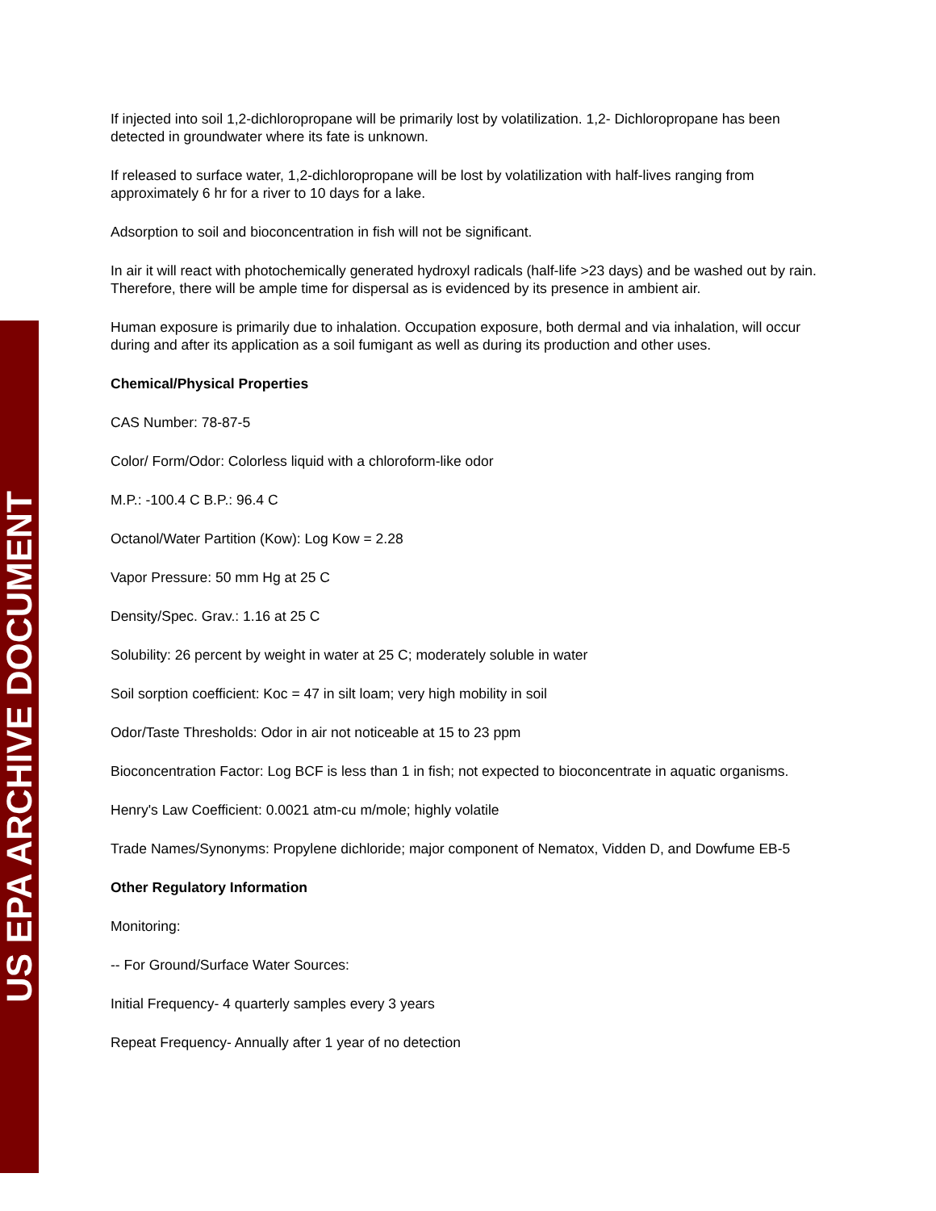If injected into soil 1,2-dichloropropane will be primarily lost by volatilization. 1,2- Dichloropropane has been detected in groundwater where its fate is unknown.
If released to surface water, 1,2-dichloropropane will be lost by volatilization with half-lives ranging from approximately 6 hr for a river to 10 days for a lake.
Adsorption to soil and bioconcentration in fish will not be significant.
In air it will react with photochemically generated hydroxyl radicals (half-life >23 days) and be washed out by rain. Therefore, there will be ample time for dispersal as is evidenced by its presence in ambient air.
Human exposure is primarily due to inhalation. Occupation exposure, both dermal and via inhalation, will occur during and after its application as a soil fumigant as well as during its production and other uses.
Chemical/Physical Properties
CAS Number: 78-87-5
Color/ Form/Odor: Colorless liquid with a chloroform-like odor
M.P.: -100.4 C B.P.: 96.4 C
Octanol/Water Partition (Kow): Log Kow = 2.28
Vapor Pressure: 50 mm Hg at 25 C
Density/Spec. Grav.: 1.16 at 25 C
Solubility: 26 percent by weight in water at 25 C; moderately soluble in water
Soil sorption coefficient: Koc = 47 in silt loam; very high mobility in soil
Odor/Taste Thresholds: Odor in air not noticeable at 15 to 23 ppm
Bioconcentration Factor: Log BCF is less than 1 in fish; not expected to bioconcentrate in aquatic organisms.
Henry's Law Coefficient: 0.0021 atm-cu m/mole; highly volatile
Trade Names/Synonyms: Propylene dichloride; major component of Nematox, Vidden D, and Dowfume EB-5
Other Regulatory Information
Monitoring:
-- For Ground/Surface Water Sources:
Initial Frequency- 4 quarterly samples every 3 years
Repeat Frequency- Annually after 1 year of no detection
US EPA ARCHIVE DOCUMENT